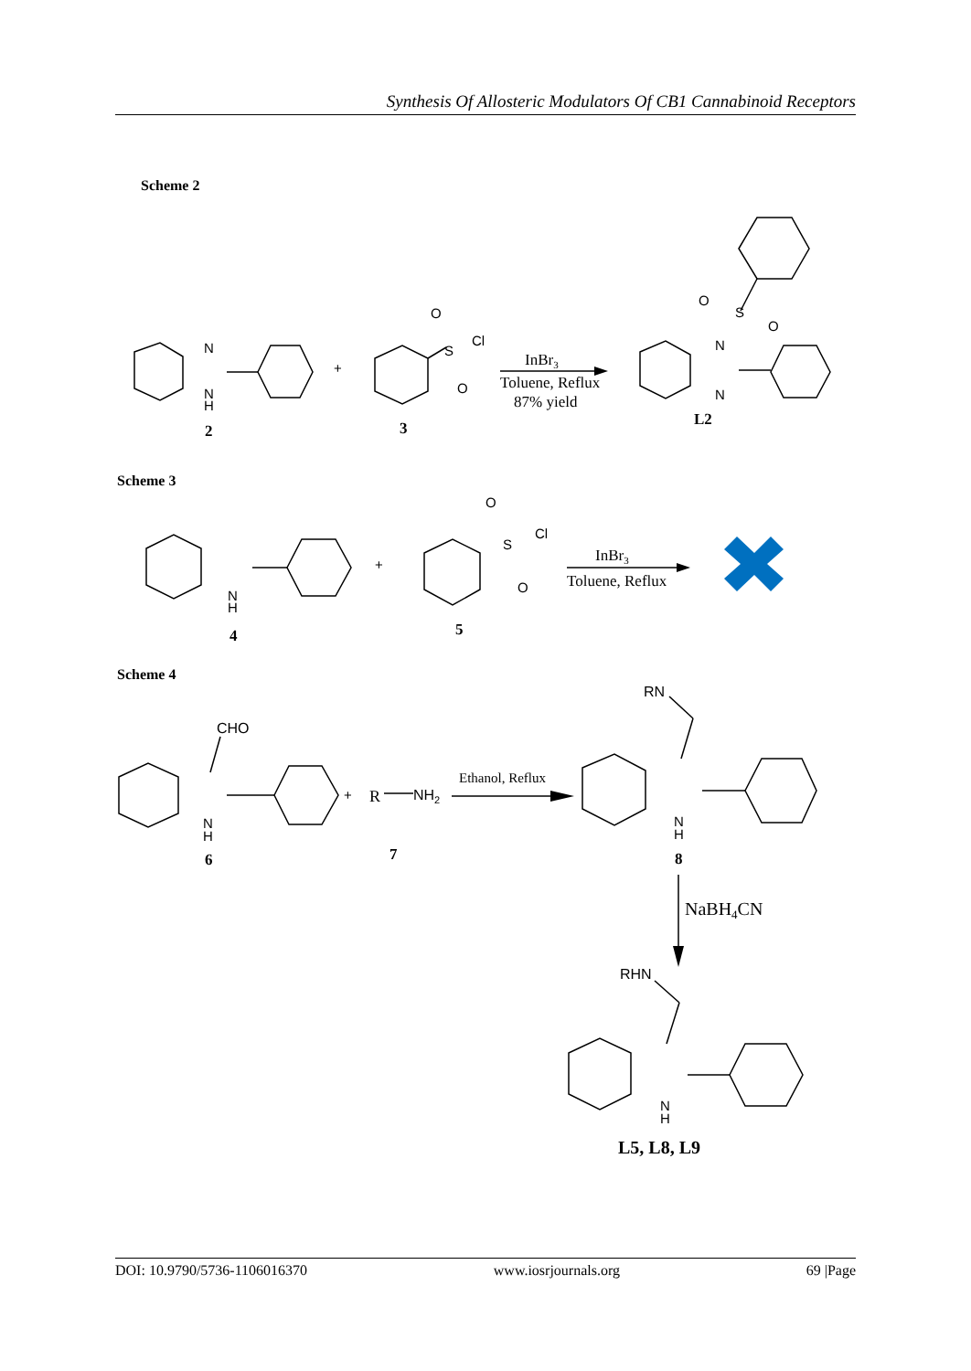Synthesis Of Allosteric Modulators Of CB1 Cannabinoid Receptors
Scheme 2
Scheme 3
Scheme 4
N
N
H
+
O
S
Cl
O
O
S
O
N
N
N
H
+
O
S
Cl
O
CHO
N
H
+
NH2
RN
N
H
RHN
N
H
InBr3
Toluene, Reflux
87% yield
InBr3
Toluene, Reflux
Ethanol, Reflux
R
NaBH4CN
2
3
L2
4
5
6
7
8
L5, L8, L9
DOI: 10.9790/5736-1106016370 www.iosrjournals.org 69 |Page